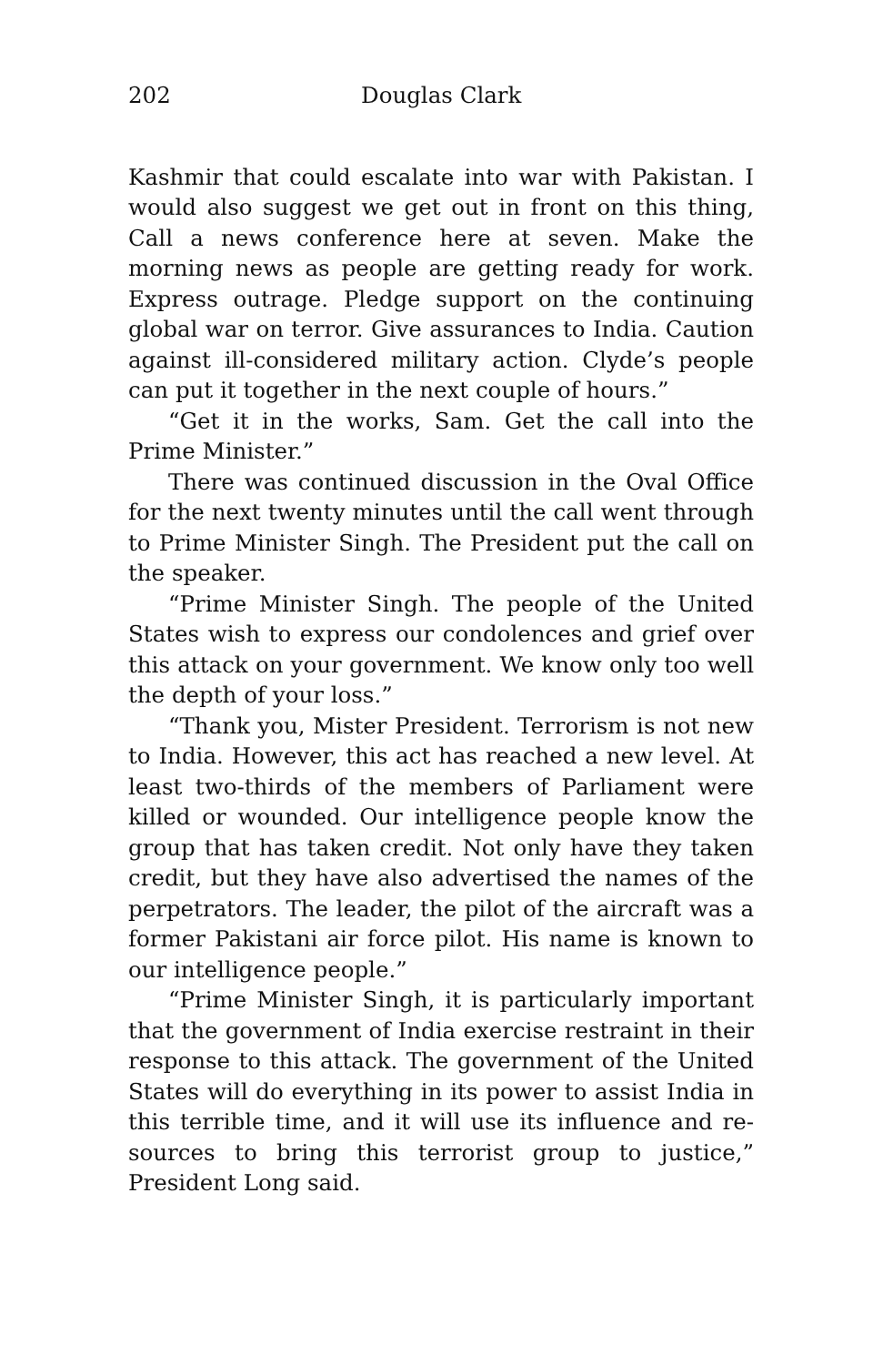202 Douglas Clark
Kashmir that could escalate into war with Pakistan. I would also suggest we get out in front on this thing, Call a news conference here at seven. Make the morning news as people are getting ready for work. Express outrage. Pledge support on the continuing global war on terror. Give assurances to India. Caution against ill-considered military action. Clyde’s people can put it together in the next couple of hours.”
“Get it in the works, Sam. Get the call into the Prime Minister.”
There was continued discussion in the Oval Office for the next twenty minutes until the call went through to Prime Minister Singh. The President put the call on the speaker.
“Prime Minister Singh. The people of the United States wish to express our condolences and grief over this attack on your government. We know only too well the depth of your loss.”
“Thank you, Mister President. Terrorism is not new to India. However, this act has reached a new level. At least two-thirds of the members of Parliament were killed or wounded. Our intelligence people know the group that has taken credit. Not only have they taken credit, but they have also advertised the names of the perpetrators. The leader, the pilot of the aircraft was a former Pakistani air force pilot. His name is known to our intelligence people.”
“Prime Minister Singh, it is particularly important that the government of India exercise restraint in their response to this attack. The government of the United States will do everything in its power to assist India in this terrible time, and it will use its influence and re-sources to bring this terrorist group to justice,” President Long said.